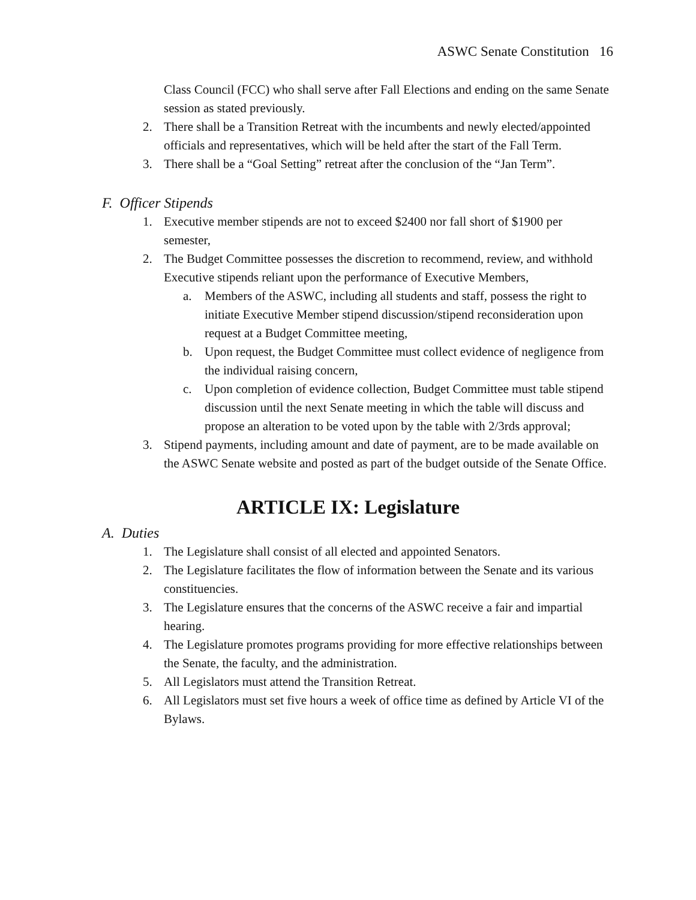ASWC Senate Constitution 16
Class Council (FCC) who shall serve after Fall Elections and ending on the same Senate session as stated previously.
2. There shall be a Transition Retreat with the incumbents and newly elected/appointed officials and representatives, which will be held after the start of the Fall Term.
3. There shall be a “Goal Setting” retreat after the conclusion of the “Jan Term”.
F. Officer Stipends
1. Executive member stipends are not to exceed $2400 nor fall short of $1900 per semester,
2. The Budget Committee possesses the discretion to recommend, review, and withhold Executive stipends reliant upon the performance of Executive Members,
a. Members of the ASWC, including all students and staff, possess the right to initiate Executive Member stipend discussion/stipend reconsideration upon request at a Budget Committee meeting,
b. Upon request, the Budget Committee must collect evidence of negligence from the individual raising concern,
c. Upon completion of evidence collection, Budget Committee must table stipend discussion until the next Senate meeting in which the table will discuss and propose an alteration to be voted upon by the table with 2/3rds approval;
3. Stipend payments, including amount and date of payment, are to be made available on the ASWC Senate website and posted as part of the budget outside of the Senate Office.
ARTICLE IX: Legislature
A. Duties
1. The Legislature shall consist of all elected and appointed Senators.
2. The Legislature facilitates the flow of information between the Senate and its various constituencies.
3. The Legislature ensures that the concerns of the ASWC receive a fair and impartial hearing.
4. The Legislature promotes programs providing for more effective relationships between the Senate, the faculty, and the administration.
5. All Legislators must attend the Transition Retreat.
6. All Legislators must set five hours a week of office time as defined by Article VI of the Bylaws.